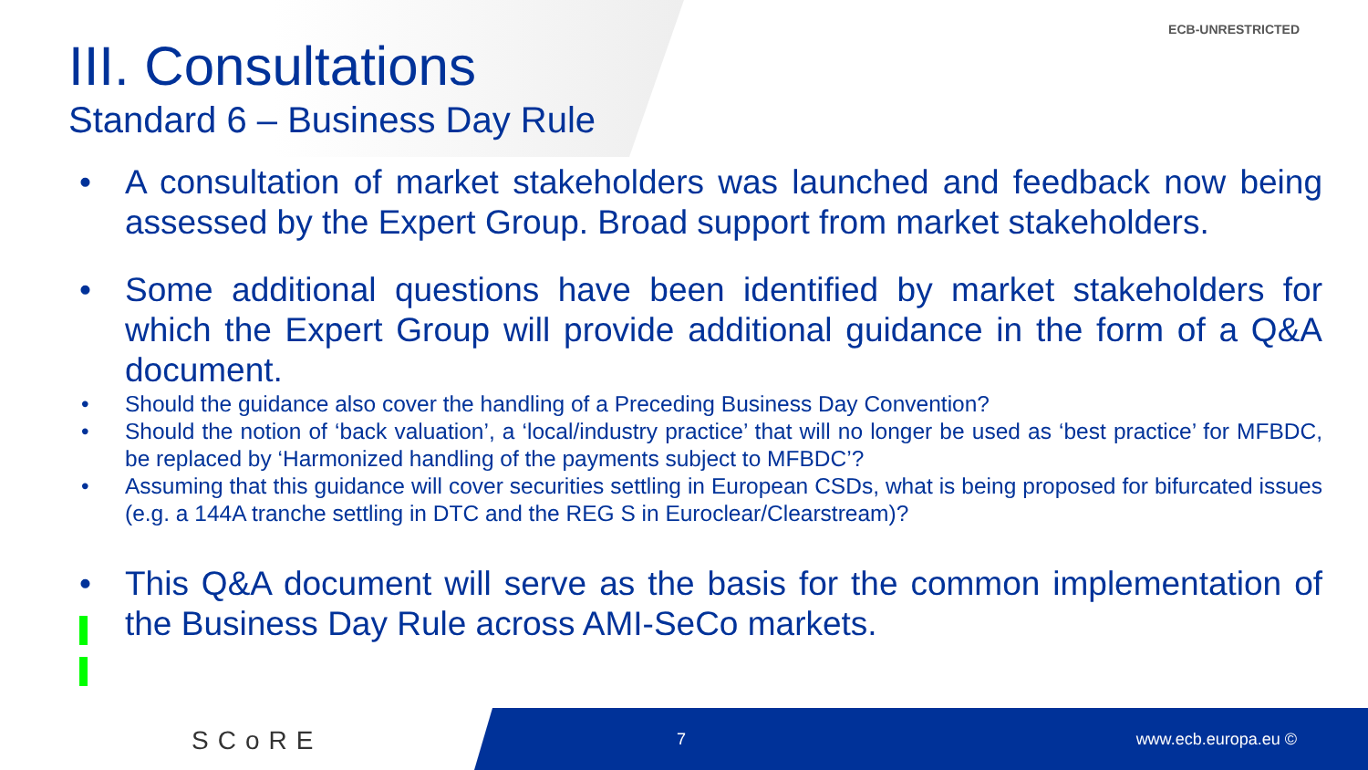ECB-UNRESTRICTED
III. Consultations
Standard 6 – Business Day Rule
A consultation of market stakeholders was launched and feedback now being assessed by the Expert Group. Broad support from market stakeholders.
Some additional questions have been identified by market stakeholders for which the Expert Group will provide additional guidance in the form of a Q&A document.
Should the guidance also cover the handling of a Preceding Business Day Convention?
Should the notion of ‘back valuation’, a ‘local/industry practice’ that will no longer be used as ‘best practice’ for MFBDC, be replaced by ‘Harmonized handling of the payments subject to MFBDC’?
Assuming that this guidance will cover securities settling in European CSDs, what is being proposed for bifurcated issues (e.g. a 144A tranche settling in DTC and the REG S in Euroclear/Clearstream)?
This Q&A document will serve as the basis for the common implementation of the Business Day Rule across AMI-SeCo markets.
SCoRE 7 www.ecb.europa.eu ©